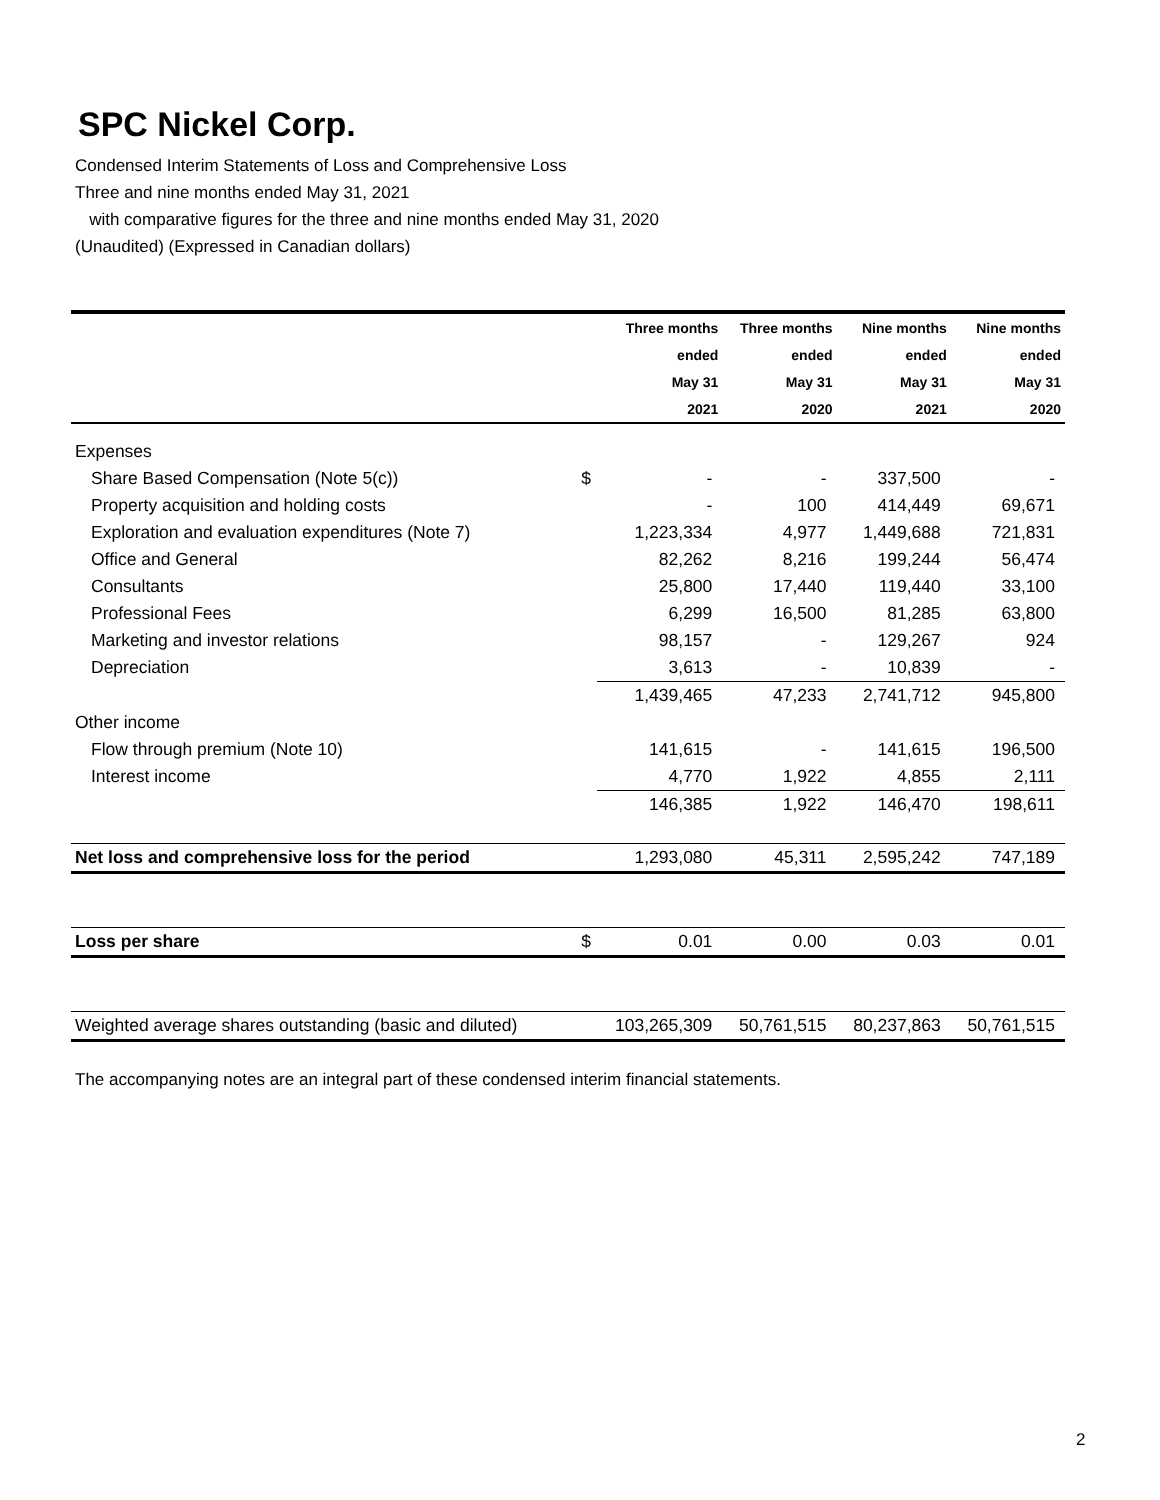SPC Nickel Corp.
Condensed Interim Statements of Loss and Comprehensive Loss
Three and nine months ended May 31, 2021
with comparative figures for the three and nine months ended May 31, 2020
(Unaudited) (Expressed in Canadian dollars)
| | | Three months | Three months | Nine months | Nine months |
| | | ended | ended | ended | ended |
| | | May 31 | May 31 | May 31 | May 31 |
| | | 2021 | 2020 | 2021 | 2020 |
| Expenses | | | | | |
| Share Based Compensation (Note 5(c)) | $ | - | - | 337,500 | - |
| Property acquisition and holding costs | | - | 100 | 414,449 | 69,671 |
| Exploration and evaluation expenditures (Note 7) | | 1,223,334 | 4,977 | 1,449,688 | 721,831 |
| Office and General | | 82,262 | 8,216 | 199,244 | 56,474 |
| Consultants | | 25,800 | 17,440 | 119,440 | 33,100 |
| Professional Fees | | 6,299 | 16,500 | 81,285 | 63,800 |
| Marketing and investor relations | | 98,157 | - | 129,267 | 924 |
| Depreciation | | 3,613 | - | 10,839 | - |
| | | 1,439,465 | 47,233 | 2,741,712 | 945,800 |
| Other income | | | | | |
| Flow through premium (Note 10) | | 141,615 | - | 141,615 | 196,500 |
| Interest income | | 4,770 | 1,922 | 4,855 | 2,111 |
| | | 146,385 | 1,922 | 146,470 | 198,611 |
| Net loss and comprehensive loss for the period | | 1,293,080 | 45,311 | 2,595,242 | 747,189 |
| Loss per share | $ | 0.01 | 0.00 | 0.03 | 0.01 |
| Weighted average shares outstanding (basic and diluted) | | 103,265,309 | 50,761,515 | 80,237,863 | 50,761,515 |
The accompanying notes are an integral part of these condensed interim financial statements.
2